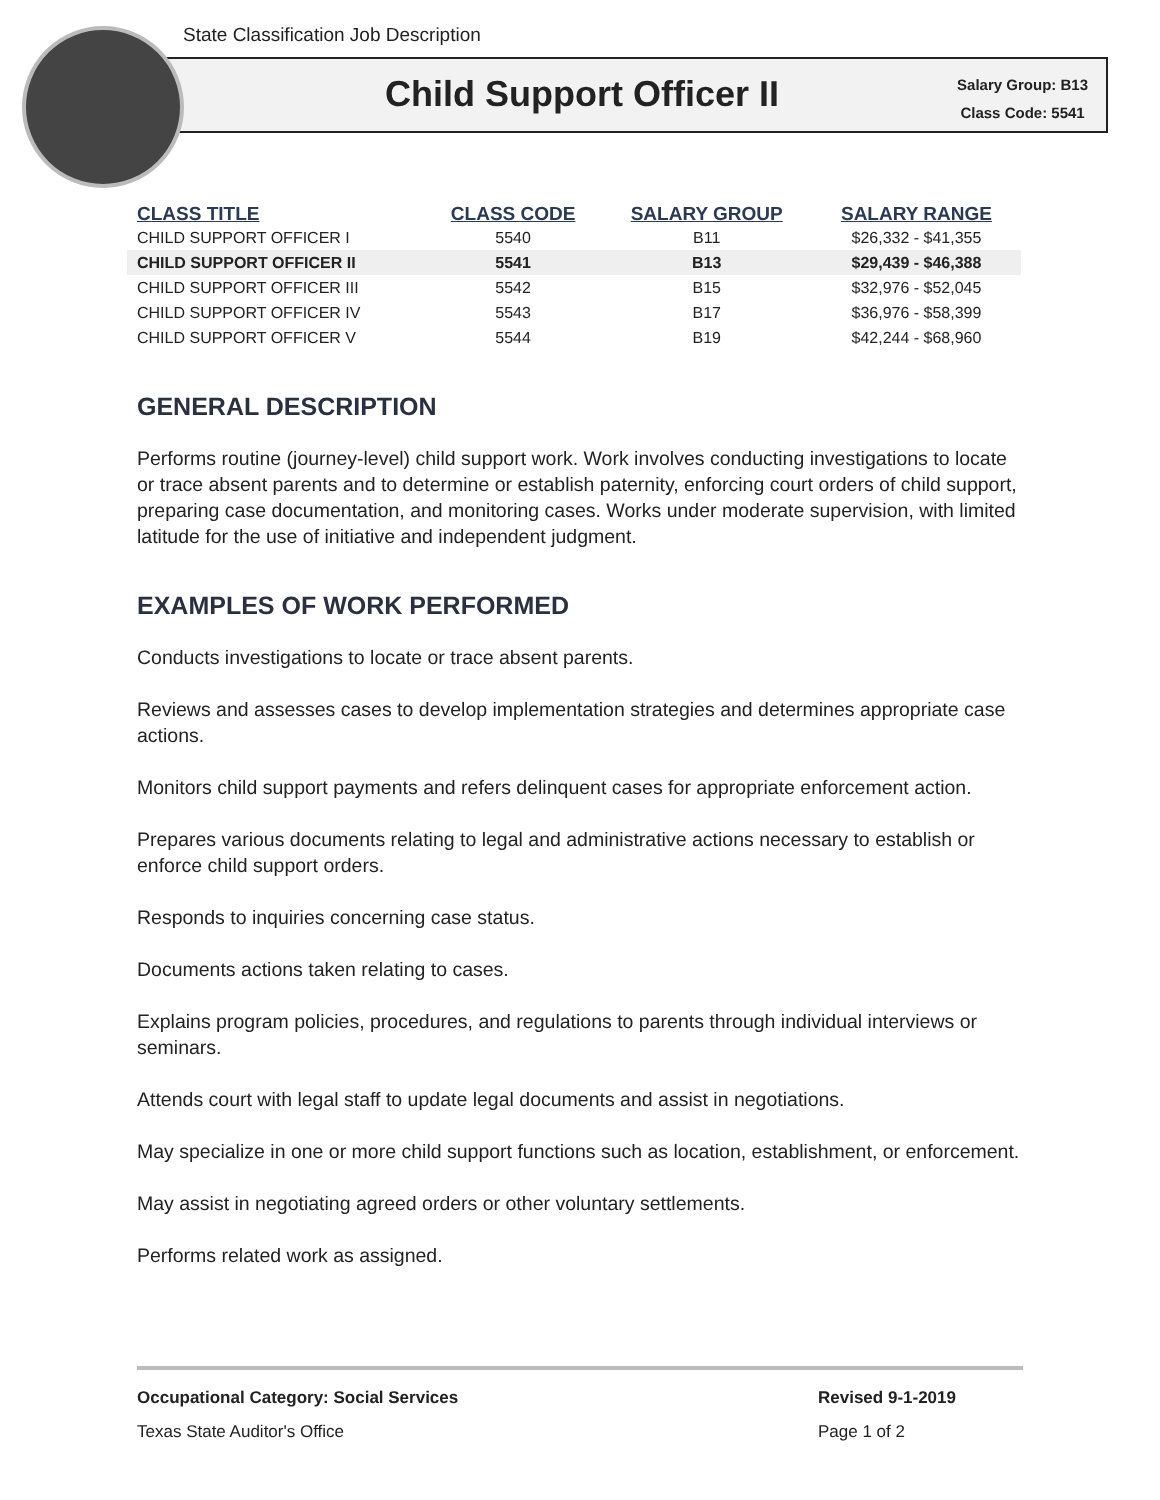State Classification Job Description
Child Support Officer II
Salary Group: B13
Class Code: 5541
| CLASS TITLE | CLASS CODE | SALARY GROUP | SALARY RANGE |
| --- | --- | --- | --- |
| CHILD SUPPORT OFFICER I | 5540 | B11 | $26,332 - $41,355 |
| CHILD SUPPORT OFFICER II | 5541 | B13 | $29,439 - $46,388 |
| CHILD SUPPORT OFFICER III | 5542 | B15 | $32,976 - $52,045 |
| CHILD SUPPORT OFFICER IV | 5543 | B17 | $36,976 - $58,399 |
| CHILD SUPPORT OFFICER V | 5544 | B19 | $42,244 - $68,960 |
GENERAL DESCRIPTION
Performs routine (journey-level) child support work. Work involves conducting investigations to locate or trace absent parents and to determine or establish paternity, enforcing court orders of child support, preparing case documentation, and monitoring cases. Works under moderate supervision, with limited latitude for the use of initiative and independent judgment.
EXAMPLES OF WORK PERFORMED
Conducts investigations to locate or trace absent parents.
Reviews and assesses cases to develop implementation strategies and determines appropriate case actions.
Monitors child support payments and refers delinquent cases for appropriate enforcement action.
Prepares various documents relating to legal and administrative actions necessary to establish or enforce child support orders.
Responds to inquiries concerning case status.
Documents actions taken relating to cases.
Explains program policies, procedures, and regulations to parents through individual interviews or seminars.
Attends court with legal staff to update legal documents and assist in negotiations.
May specialize in one or more child support functions such as location, establishment, or enforcement.
May assist in negotiating agreed orders or other voluntary settlements.
Performs related work as assigned.
Occupational Category: Social Services Revised 9-1-2019
Texas State Auditor's Office Page 1 of 2